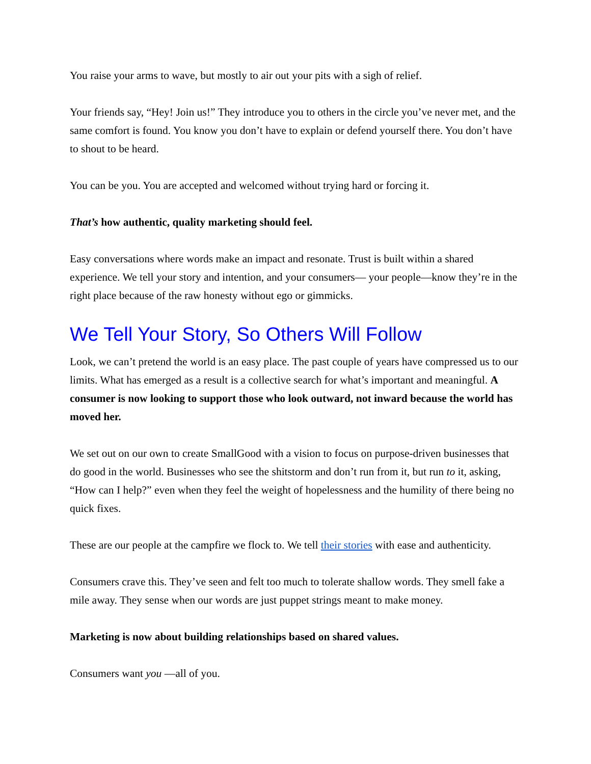You raise your arms to wave, but mostly to air out your pits with a sigh of relief.
Your friends say, “Hey! Join us!” They introduce you to others in the circle you’ve never met, and the same comfort is found. You know you don’t have to explain or defend yourself there. You don’t have to shout to be heard.
You can be you. You are accepted and welcomed without trying hard or forcing it.
That’s how authentic, quality marketing should feel.
Easy conversations where words make an impact and resonate. Trust is built within a shared experience. We tell your story and intention, and your consumers— your people—know they’re in the right place because of the raw honesty without ego or gimmicks.
We Tell Your Story, So Others Will Follow
Look, we can’t pretend the world is an easy place. The past couple of years have compressed us to our limits. What has emerged as a result is a collective search for what’s important and meaningful. A consumer is now looking to support those who look outward, not inward because the world has moved her.
We set out on our own to create SmallGood with a vision to focus on purpose-driven businesses that do good in the world. Businesses who see the shitstorm and don’t run from it, but run to it, asking, “How can I help?” even when they feel the weight of hopelessness and the humility of there being no quick fixes.
These are our people at the campfire we flock to. We tell their stories with ease and authenticity.
Consumers crave this. They’ve seen and felt too much to tolerate shallow words. They smell fake a mile away. They sense when our words are just puppet strings meant to make money.
Marketing is now about building relationships based on shared values.
Consumers want you —all of you.